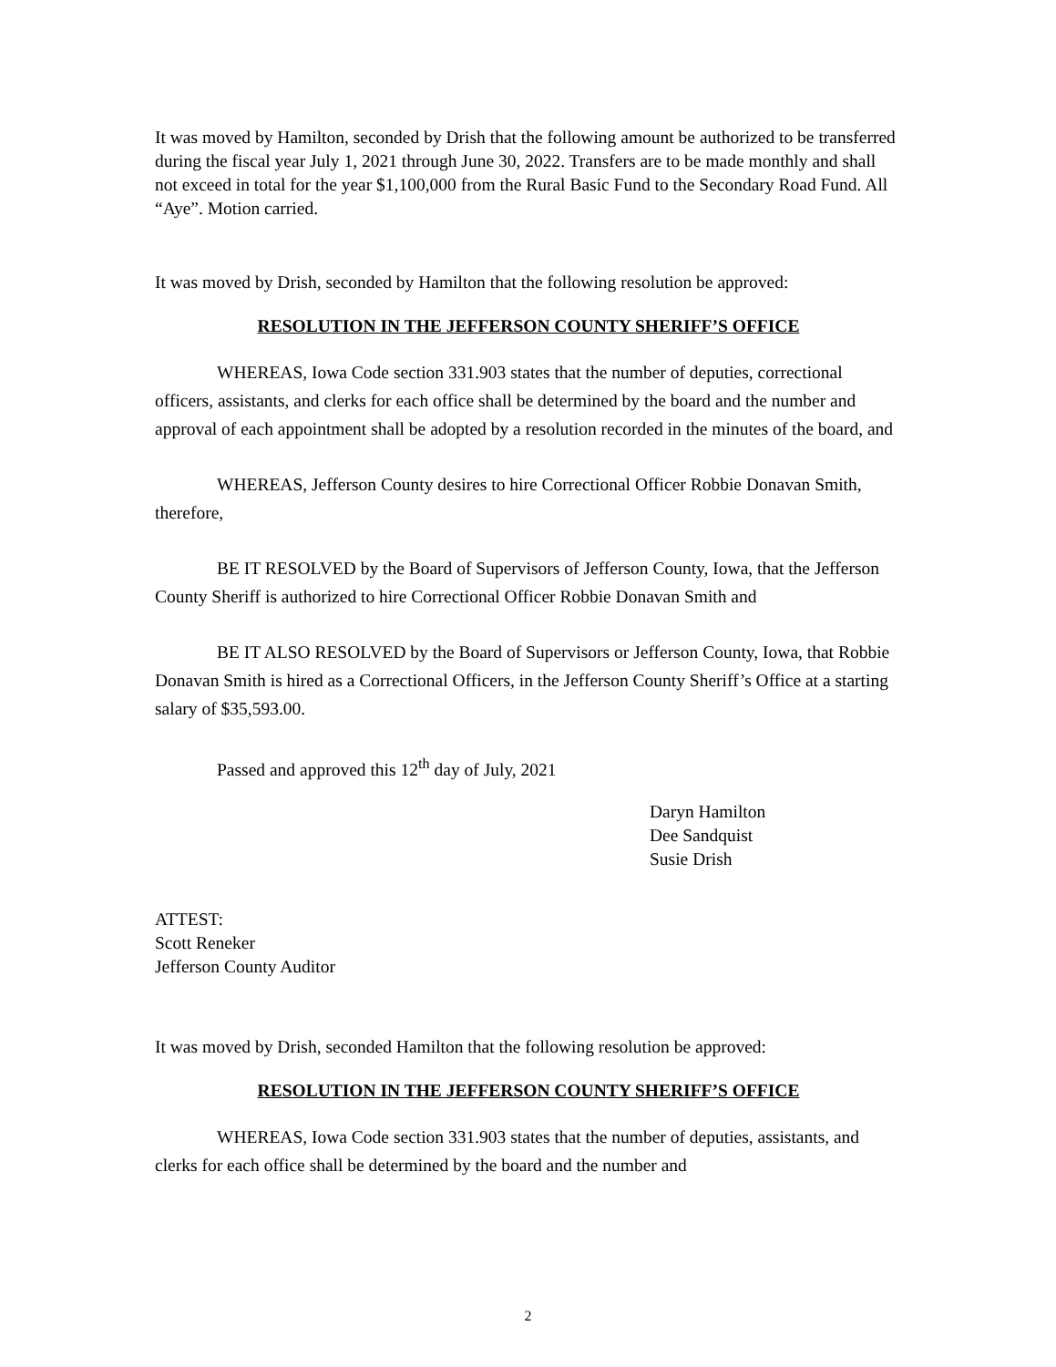It was moved by Hamilton, seconded by Drish that the following amount be authorized to be transferred during the fiscal year July 1, 2021 through June 30, 2022. Transfers are to be made monthly and shall not exceed in total for the year $1,100,000 from the Rural Basic Fund to the Secondary Road Fund. All “Aye”. Motion carried.
It was moved by Drish, seconded by Hamilton that the following resolution be approved:
RESOLUTION IN THE JEFFERSON COUNTY SHERIFF’S OFFICE
WHEREAS, Iowa Code section 331.903 states that the number of deputies, correctional officers, assistants, and clerks for each office shall be determined by the board and the number and approval of each appointment shall be adopted by a resolution recorded in the minutes of the board, and
WHEREAS, Jefferson County desires to hire Correctional Officer Robbie Donavan Smith, therefore,
BE IT RESOLVED by the Board of Supervisors of Jefferson County, Iowa, that the Jefferson County Sheriff is authorized to hire Correctional Officer Robbie Donavan Smith and
BE IT ALSO RESOLVED by the Board of Supervisors or Jefferson County, Iowa, that Robbie Donavan Smith is hired as a Correctional Officers, in the Jefferson County Sheriff’s Office at a starting salary of $35,593.00.
Passed and approved this 12<sup>th</sup> day of July, 2021
Daryn Hamilton
Dee Sandquist
Susie Drish
ATTEST:
Scott Reneker
Jefferson County Auditor
It was moved by Drish, seconded Hamilton that the following resolution be approved:
RESOLUTION IN THE JEFFERSON COUNTY SHERIFF’S OFFICE
WHEREAS, Iowa Code section 331.903 states that the number of deputies, assistants, and clerks for each office shall be determined by the board and the number and
2